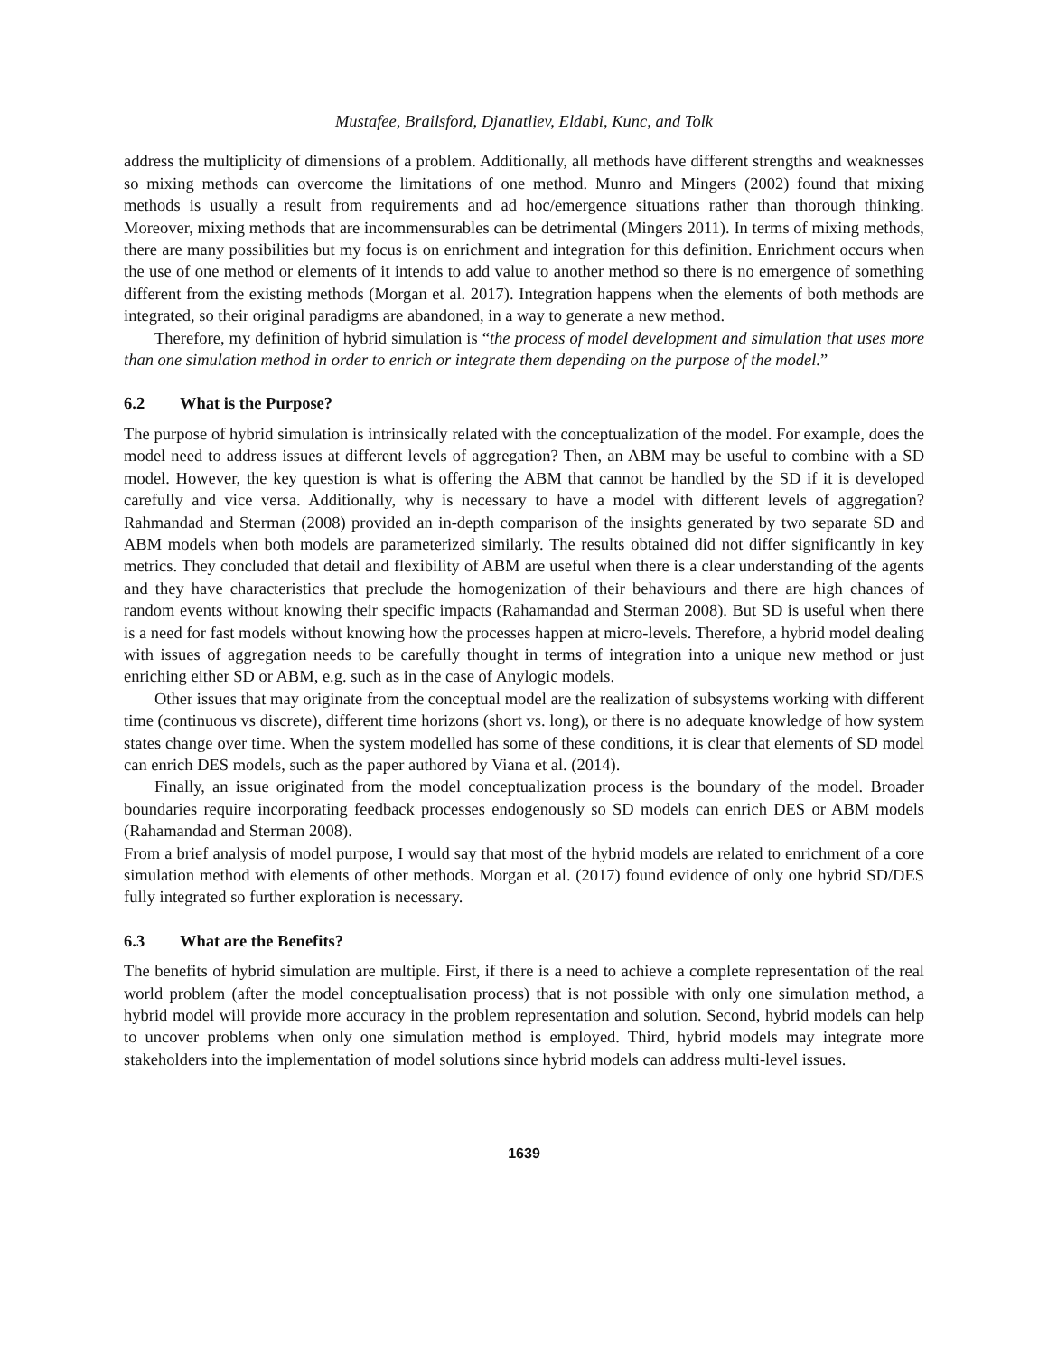Mustafee, Brailsford, Djanatliev, Eldabi, Kunc, and Tolk
address the multiplicity of dimensions of a problem. Additionally, all methods have different strengths and weaknesses so mixing methods can overcome the limitations of one method. Munro and Mingers (2002) found that mixing methods is usually a result from requirements and ad hoc/emergence situations rather than thorough thinking. Moreover, mixing methods that are incommensurables can be detrimental (Mingers 2011). In terms of mixing methods, there are many possibilities but my focus is on enrichment and integration for this definition. Enrichment occurs when the use of one method or elements of it intends to add value to another method so there is no emergence of something different from the existing methods (Morgan et al. 2017). Integration happens when the elements of both methods are integrated, so their original paradigms are abandoned, in a way to generate a new method.
Therefore, my definition of hybrid simulation is “the process of model development and simulation that uses more than one simulation method in order to enrich or integrate them depending on the purpose of the model.”
6.2 What is the Purpose?
The purpose of hybrid simulation is intrinsically related with the conceptualization of the model. For example, does the model need to address issues at different levels of aggregation? Then, an ABM may be useful to combine with a SD model. However, the key question is what is offering the ABM that cannot be handled by the SD if it is developed carefully and vice versa. Additionally, why is necessary to have a model with different levels of aggregation? Rahmandad and Sterman (2008) provided an in-depth comparison of the insights generated by two separate SD and ABM models when both models are parameterized similarly. The results obtained did not differ significantly in key metrics. They concluded that detail and flexibility of ABM are useful when there is a clear understanding of the agents and they have characteristics that preclude the homogenization of their behaviours and there are high chances of random events without knowing their specific impacts (Rahamandad and Sterman 2008). But SD is useful when there is a need for fast models without knowing how the processes happen at micro-levels. Therefore, a hybrid model dealing with issues of aggregation needs to be carefully thought in terms of integration into a unique new method or just enriching either SD or ABM, e.g. such as in the case of Anylogic models.
Other issues that may originate from the conceptual model are the realization of subsystems working with different time (continuous vs discrete), different time horizons (short vs. long), or there is no adequate knowledge of how system states change over time. When the system modelled has some of these conditions, it is clear that elements of SD model can enrich DES models, such as the paper authored by Viana et al. (2014).
Finally, an issue originated from the model conceptualization process is the boundary of the model. Broader boundaries require incorporating feedback processes endogenously so SD models can enrich DES or ABM models (Rahamandad and Sterman 2008).
From a brief analysis of model purpose, I would say that most of the hybrid models are related to enrichment of a core simulation method with elements of other methods. Morgan et al. (2017) found evidence of only one hybrid SD/DES fully integrated so further exploration is necessary.
6.3 What are the Benefits?
The benefits of hybrid simulation are multiple. First, if there is a need to achieve a complete representation of the real world problem (after the model conceptualisation process) that is not possible with only one simulation method, a hybrid model will provide more accuracy in the problem representation and solution. Second, hybrid models can help to uncover problems when only one simulation method is employed. Third, hybrid models may integrate more stakeholders into the implementation of model solutions since hybrid models can address multi-level issues.
1639